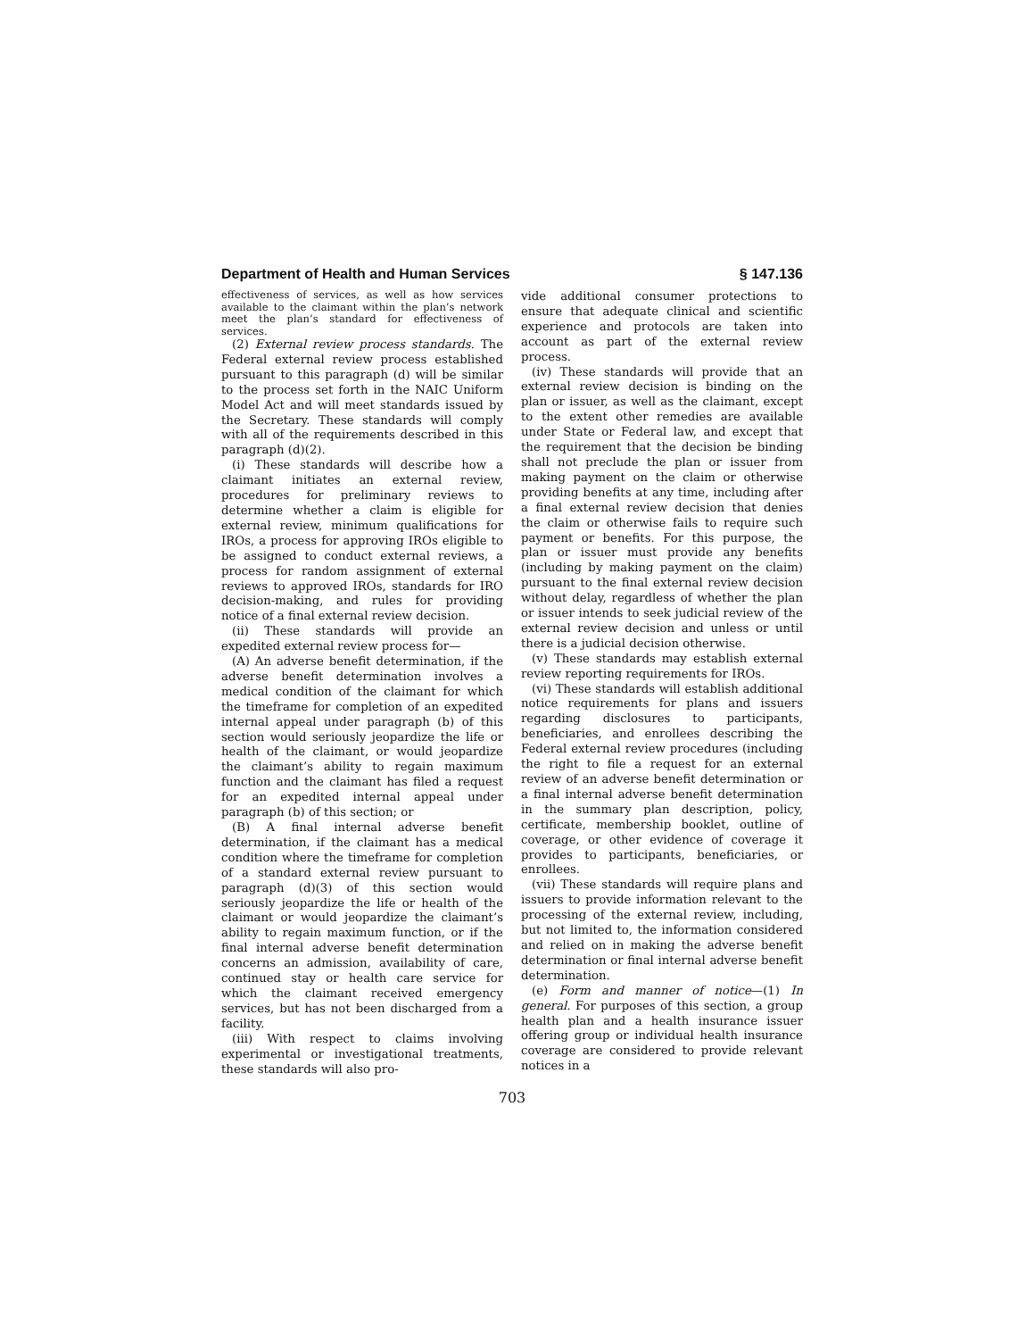Department of Health and Human Services § 147.136
effectiveness of services, as well as how services available to the claimant within the plan’s network meet the plan’s standard for effectiveness of services.
(2) External review process standards. The Federal external review process established pursuant to this paragraph (d) will be similar to the process set forth in the NAIC Uniform Model Act and will meet standards issued by the Secretary. These standards will comply with all of the requirements described in this paragraph (d)(2).
(i) These standards will describe how a claimant initiates an external review, procedures for preliminary reviews to determine whether a claim is eligible for external review, minimum qualifications for IROs, a process for approving IROs eligible to be assigned to conduct external reviews, a process for random assignment of external reviews to approved IROs, standards for IRO decision-making, and rules for providing notice of a final external review decision.
(ii) These standards will provide an expedited external review process for—
(A) An adverse benefit determination, if the adverse benefit determination involves a medical condition of the claimant for which the timeframe for completion of an expedited internal appeal under paragraph (b) of this section would seriously jeopardize the life or health of the claimant, or would jeopardize the claimant’s ability to regain maximum function and the claimant has filed a request for an expedited internal appeal under paragraph (b) of this section; or
(B) A final internal adverse benefit determination, if the claimant has a medical condition where the timeframe for completion of a standard external review pursuant to paragraph (d)(3) of this section would seriously jeopardize the life or health of the claimant or would jeopardize the claimant’s ability to regain maximum function, or if the final internal adverse benefit determination concerns an admission, availability of care, continued stay or health care service for which the claimant received emergency services, but has not been discharged from a facility.
(iii) With respect to claims involving experimental or investigational treatments, these standards will also pro-
vide additional consumer protections to ensure that adequate clinical and scientific experience and protocols are taken into account as part of the external review process.
(iv) These standards will provide that an external review decision is binding on the plan or issuer, as well as the claimant, except to the extent other remedies are available under State or Federal law, and except that the requirement that the decision be binding shall not preclude the plan or issuer from making payment on the claim or otherwise providing benefits at any time, including after a final external review decision that denies the claim or otherwise fails to require such payment or benefits. For this purpose, the plan or issuer must provide any benefits (including by making payment on the claim) pursuant to the final external review decision without delay, regardless of whether the plan or issuer intends to seek judicial review of the external review decision and unless or until there is a judicial decision otherwise.
(v) These standards may establish external review reporting requirements for IROs.
(vi) These standards will establish additional notice requirements for plans and issuers regarding disclosures to participants, beneficiaries, and enrollees describing the Federal external review procedures (including the right to file a request for an external review of an adverse benefit determination or a final internal adverse benefit determination in the summary plan description, policy, certificate, membership booklet, outline of coverage, or other evidence of coverage it provides to participants, beneficiaries, or enrollees.
(vii) These standards will require plans and issuers to provide information relevant to the processing of the external review, including, but not limited to, the information considered and relied on in making the adverse benefit determination or final internal adverse benefit determination.
(e) Form and manner of notice—(1) In general. For purposes of this section, a group health plan and a health insurance issuer offering group or individual health insurance coverage are considered to provide relevant notices in a
703